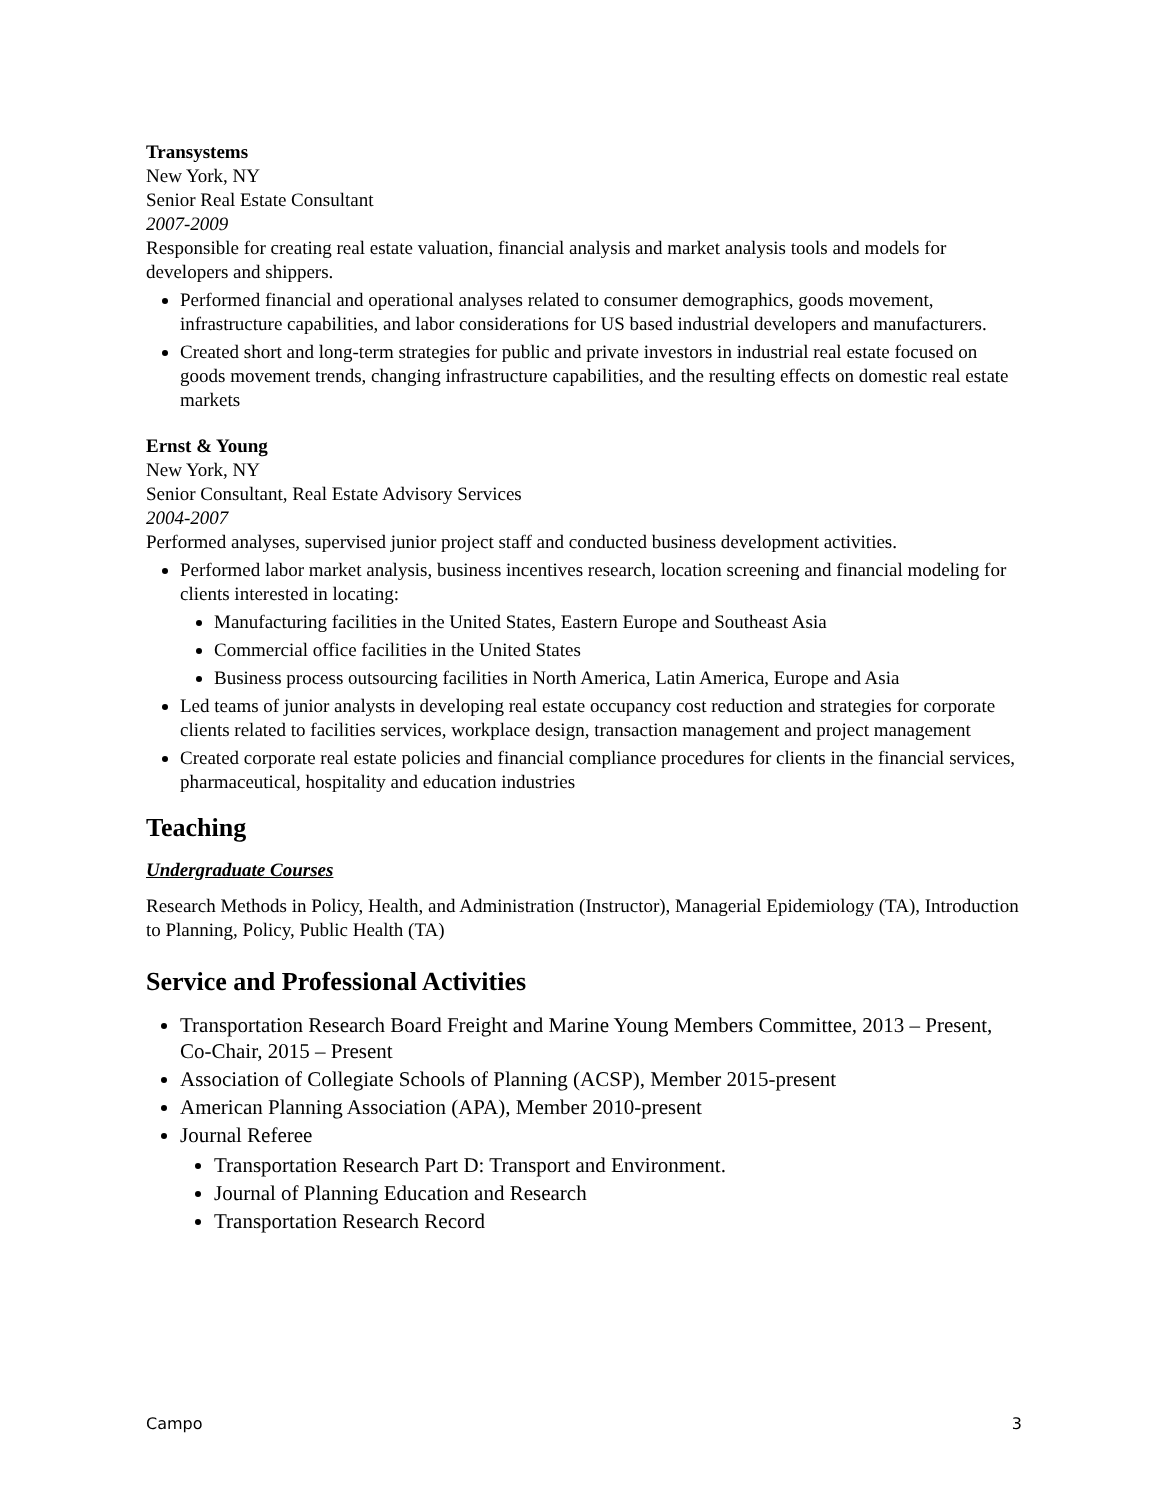Transystems
New York, NY
Senior Real Estate Consultant
2007-2009
Responsible for creating real estate valuation, financial analysis and market analysis tools and models for developers and shippers.
Performed financial and operational analyses related to consumer demographics, goods movement, infrastructure capabilities, and labor considerations for US based industrial developers and manufacturers.
Created short and long-term strategies for public and private investors in industrial real estate focused on goods movement trends, changing infrastructure capabilities, and the resulting effects on domestic real estate markets
Ernst & Young
New York, NY
Senior Consultant, Real Estate Advisory Services
2004-2007
Performed analyses, supervised junior project staff and conducted business development activities.
Performed labor market analysis, business incentives research, location screening and financial modeling for clients interested in locating:
Manufacturing facilities in the United States, Eastern Europe and Southeast Asia
Commercial office facilities in the United States
Business process outsourcing facilities in North America, Latin America, Europe and Asia
Led teams of junior analysts in developing real estate occupancy cost reduction and strategies for corporate clients related to facilities services, workplace design, transaction management and project management
Created corporate real estate policies and financial compliance procedures for clients in the financial services, pharmaceutical, hospitality and education industries
Teaching
Undergraduate Courses
Research Methods in Policy, Health, and Administration (Instructor), Managerial Epidemiology (TA), Introduction to Planning, Policy, Public Health (TA)
Service and Professional Activities
Transportation Research Board Freight and Marine Young Members Committee, 2013 – Present, Co-Chair, 2015 – Present
Association of Collegiate Schools of Planning (ACSP), Member 2015-present
American Planning Association (APA), Member 2010-present
Journal Referee
Transportation Research Part D: Transport and Environment.
Journal of Planning Education and Research
Transportation Research Record
Campo 3